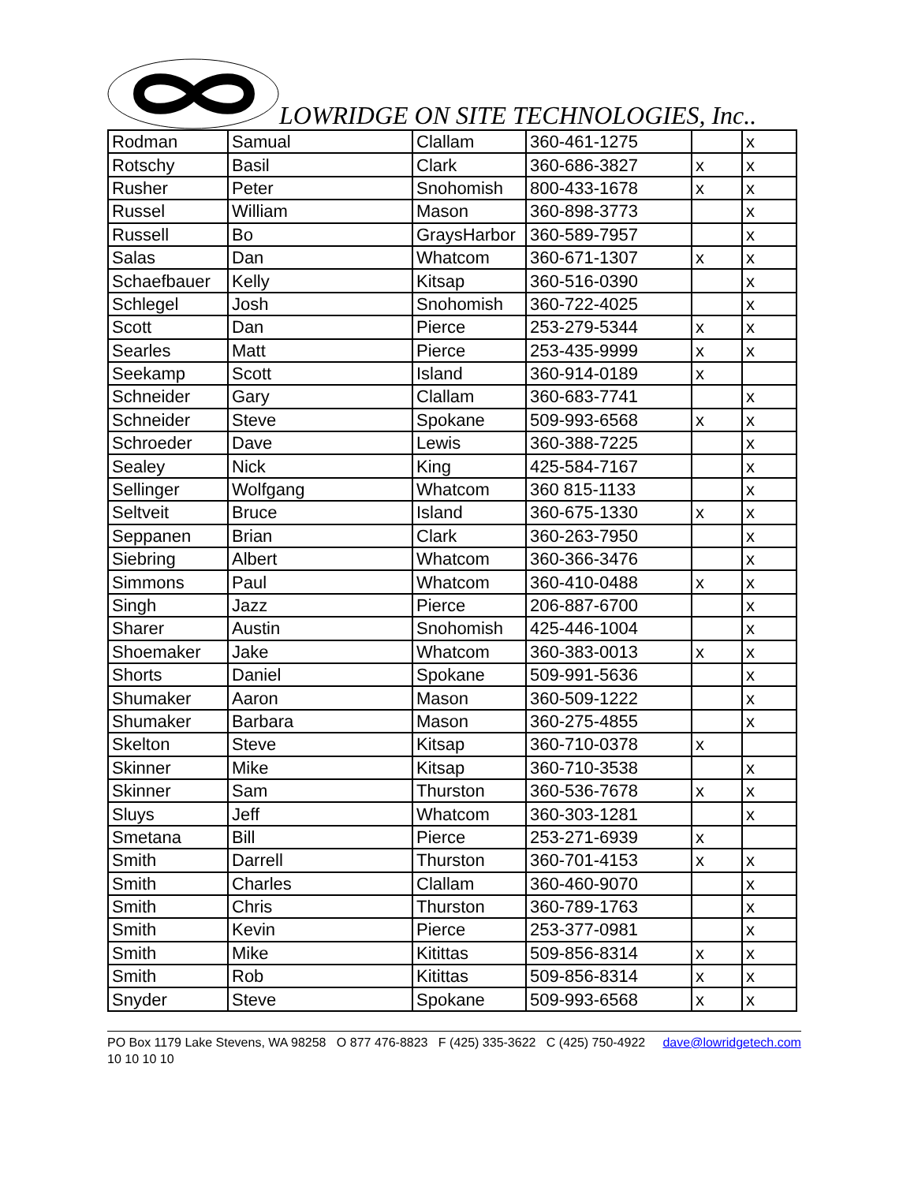LOWRIDGE ON SITE TECHNOLOGIES, Inc..
| Rodman | Samual | Clallam | 360-461-1275 | | x |
| Rotschy | Basil | Clark | 360-686-3827 | x | x |
| Rusher | Peter | Snohomish | 800-433-1678 | x | x |
| Russel | William | Mason | 360-898-3773 | | x |
| Russell | Bo | GraysHarbor | 360-589-7957 | | x |
| Salas | Dan | Whatcom | 360-671-1307 | x | x |
| Schaefbauer | Kelly | Kitsap | 360-516-0390 | | x |
| Schlegel | Josh | Snohomish | 360-722-4025 | | x |
| Scott | Dan | Pierce | 253-279-5344 | x | x |
| Searles | Matt | Pierce | 253-435-9999 | x | x |
| Seekamp | Scott | Island | 360-914-0189 | x | |
| Schneider | Gary | Clallam | 360-683-7741 | | x |
| Schneider | Steve | Spokane | 509-993-6568 | x | x |
| Schroeder | Dave | Lewis | 360-388-7225 | | x |
| Sealey | Nick | King | 425-584-7167 | | x |
| Sellinger | Wolfgang | Whatcom | 360 815-1133 | | x |
| Seltveit | Bruce | Island | 360-675-1330 | x | x |
| Seppanen | Brian | Clark | 360-263-7950 | | x |
| Siebring | Albert | Whatcom | 360-366-3476 | | x |
| Simmons | Paul | Whatcom | 360-410-0488 | x | x |
| Singh | Jazz | Pierce | 206-887-6700 | | x |
| Sharer | Austin | Snohomish | 425-446-1004 | | x |
| Shoemaker | Jake | Whatcom | 360-383-0013 | x | x |
| Shorts | Daniel | Spokane | 509-991-5636 | | x |
| Shumaker | Aaron | Mason | 360-509-1222 | | x |
| Shumaker | Barbara | Mason | 360-275-4855 | | x |
| Skelton | Steve | Kitsap | 360-710-0378 | x | |
| Skinner | Mike | Kitsap | 360-710-3538 | | x |
| Skinner | Sam | Thurston | 360-536-7678 | x | x |
| Sluys | Jeff | Whatcom | 360-303-1281 | | x |
| Smetana | Bill | Pierce | 253-271-6939 | x | |
| Smith | Darrell | Thurston | 360-701-4153 | x | x |
| Smith | Charles | Clallam | 360-460-9070 | | x |
| Smith | Chris | Thurston | 360-789-1763 | | x |
| Smith | Kevin | Pierce | 253-377-0981 | | x |
| Smith | Mike | Kitittas | 509-856-8314 | x | x |
| Smith | Rob | Kitittas | 509-856-8314 | x | x |
| Snyder | Steve | Spokane | 509-993-6568 | x | x |
PO Box 1179 Lake Stevens, WA 98258 O 877 476-8823 F (425) 335-3622 C (425) 750-4922 dave@lowridgetech.com 10 10 10 10